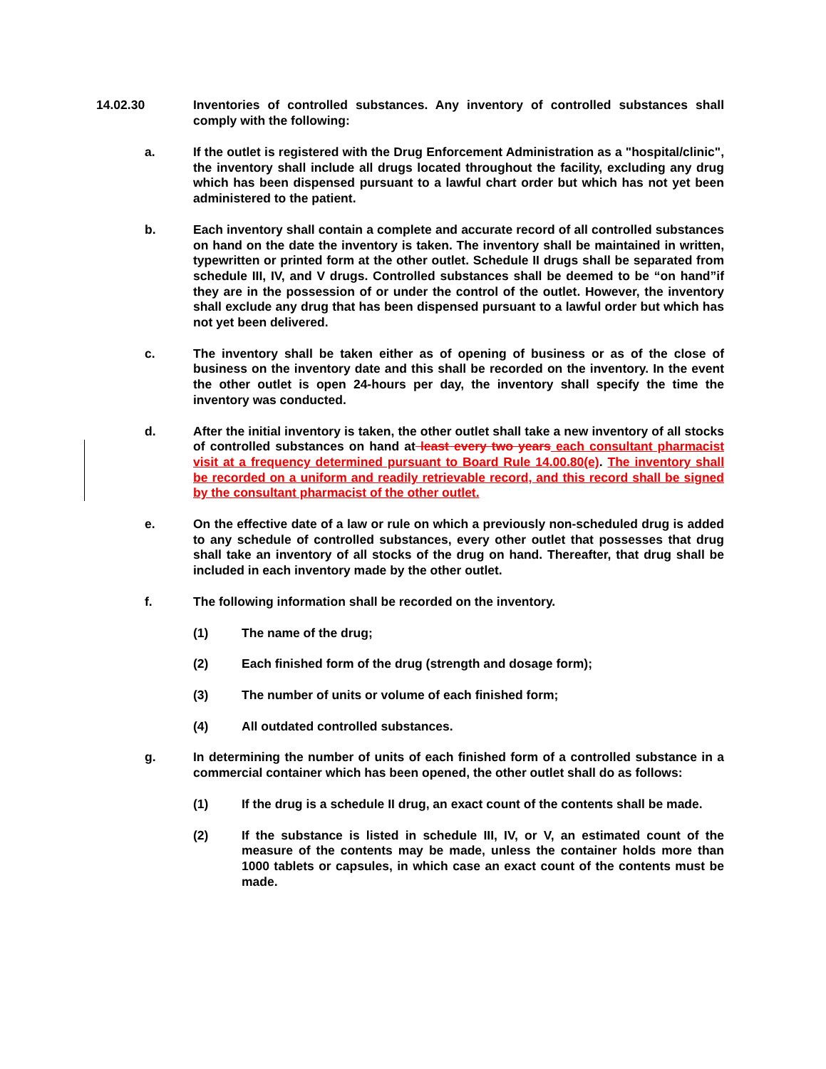14.02.30 Inventories of controlled substances. Any inventory of controlled substances shall comply with the following:
a. If the outlet is registered with the Drug Enforcement Administration as a "hospital/clinic", the inventory shall include all drugs located throughout the facility, excluding any drug which has been dispensed pursuant to a lawful chart order but which has not yet been administered to the patient.
b. Each inventory shall contain a complete and accurate record of all controlled substances on hand on the date the inventory is taken. The inventory shall be maintained in written, typewritten or printed form at the other outlet. Schedule II drugs shall be separated from schedule III, IV, and V drugs. Controlled substances shall be deemed to be “on hand”if they are in the possession of or under the control of the outlet. However, the inventory shall exclude any drug that has been dispensed pursuant to a lawful order but which has not yet been delivered.
c. The inventory shall be taken either as of opening of business or as of the close of business on the inventory date and this shall be recorded on the inventory. In the event the other outlet is open 24-hours per day, the inventory shall specify the time the inventory was conducted.
d. After the initial inventory is taken, the other outlet shall take a new inventory of all stocks of controlled substances on hand at least every two years each consultant pharmacist visit at a frequency determined pursuant to Board Rule 14.00.80(e). The inventory shall be recorded on a uniform and readily retrievable record, and this record shall be signed by the consultant pharmacist of the other outlet.
e. On the effective date of a law or rule on which a previously non-scheduled drug is added to any schedule of controlled substances, every other outlet that possesses that drug shall take an inventory of all stocks of the drug on hand. Thereafter, that drug shall be included in each inventory made by the other outlet.
f. The following information shall be recorded on the inventory.
(1) The name of the drug;
(2) Each finished form of the drug (strength and dosage form);
(3) The number of units or volume of each finished form;
(4) All outdated controlled substances.
g. In determining the number of units of each finished form of a controlled substance in a commercial container which has been opened, the other outlet shall do as follows:
(1) If the drug is a schedule II drug, an exact count of the contents shall be made.
(2) If the substance is listed in schedule III, IV, or V, an estimated count of the measure of the contents may be made, unless the container holds more than 1000 tablets or capsules, in which case an exact count of the contents must be made.